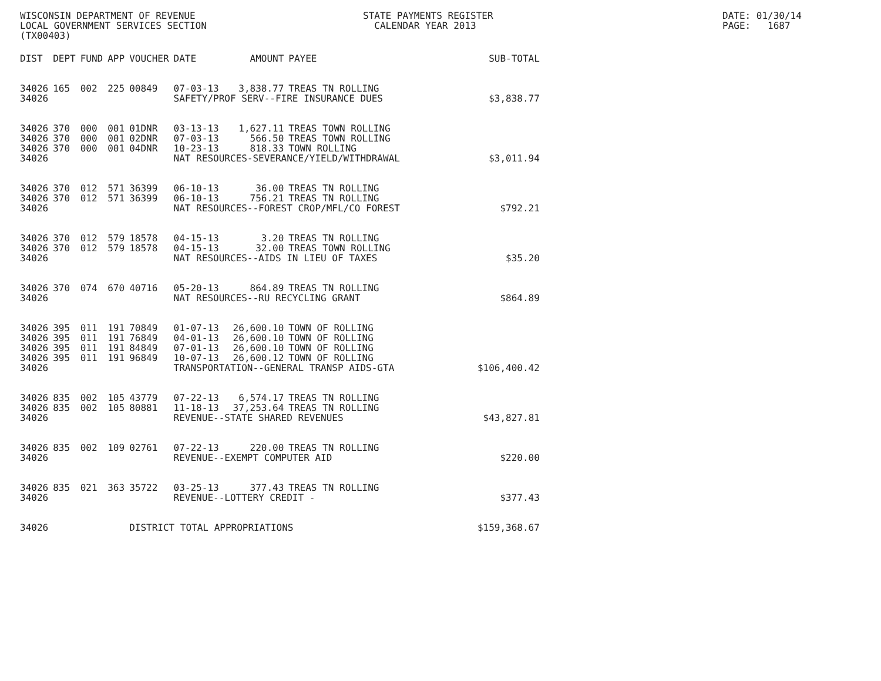WISCONSIN DEPARTMENT OF REVENUE LOCAL GOVERNMENT SERVICES SECTION (TX00403)
STATE PAYMENTS REGISTER CALENDAR YEAR 2013
DATE: 01/30/14 PAGE: 1687
| DIST | DEPT | FUND | APP | VOUCHER | DATE | AMOUNT | PAYEE | SUB-TOTAL |
| --- | --- | --- | --- | --- | --- | --- | --- | --- |
| 34026 | 165 | 002 | 225 | 00849 | 07-03-13 | 3,838.77 | TREAS TN ROLLING | |
| 34026 | | | | | SAFETY/PROF SERV--FIRE INSURANCE DUES | | | $3,838.77 |
| 34026 | 370 | 000 | 001 | 01DNR | 03-13-13 | 1,627.11 | TREAS TOWN ROLLING | |
| 34026 | 370 | 000 | 001 | 02DNR | 07-03-13 | 566.50 | TREAS TOWN ROLLING | |
| 34026 | 370 | 000 | 001 | 04DNR | 10-23-13 | 818.33 | TOWN ROLLING | |
| 34026 | | | | | NAT RESOURCES-SEVERANCE/YIELD/WITHDRAWAL | | | $3,011.94 |
| 34026 | 370 | 012 | 571 | 36399 | 06-10-13 | 36.00 | TREAS TN ROLLING | |
| 34026 | 370 | 012 | 571 | 36399 | 06-10-13 | 756.21 | TREAS TN ROLLING | |
| 34026 | | | | | NAT RESOURCES--FOREST CROP/MFL/CO FOREST | | | $792.21 |
| 34026 | 370 | 012 | 579 | 18578 | 04-15-13 | 3.20 | TREAS TN ROLLING | |
| 34026 | 370 | 012 | 579 | 18578 | 04-15-13 | 32.00 | TREAS TOWN ROLLING | |
| 34026 | | | | | NAT RESOURCES--AIDS IN LIEU OF TAXES | | | $35.20 |
| 34026 | 370 | 074 | 670 | 40716 | 05-20-13 | 864.89 | TREAS TN ROLLING | |
| 34026 | | | | | NAT RESOURCES--RU RECYCLING GRANT | | | $864.89 |
| 34026 | 395 | 011 | 191 | 70849 | 01-07-13 | 26,600.10 | TOWN OF ROLLING | |
| 34026 | 395 | 011 | 191 | 76849 | 04-01-13 | 26,600.10 | TOWN OF ROLLING | |
| 34026 | 395 | 011 | 191 | 84849 | 07-01-13 | 26,600.10 | TOWN OF ROLLING | |
| 34026 | 395 | 011 | 191 | 96849 | 10-07-13 | 26,600.12 | TOWN OF ROLLING | |
| 34026 | | | | | TRANSPORTATION--GENERAL TRANSP AIDS-GTA | | | $106,400.42 |
| 34026 | 835 | 002 | 105 | 43779 | 07-22-13 | 6,574.17 | TREAS TN ROLLING | |
| 34026 | 835 | 002 | 105 | 80881 | 11-18-13 | 37,253.64 | TREAS TN ROLLING | |
| 34026 | | | | | REVENUE--STATE SHARED REVENUES | | | $43,827.81 |
| 34026 | 835 | 002 | 109 | 02761 | 07-22-13 | 220.00 | TREAS TN ROLLING | |
| 34026 | | | | | REVENUE--EXEMPT COMPUTER AID | | | $220.00 |
| 34026 | 835 | 021 | 363 | 35722 | 03-25-13 | 377.43 | TREAS TN ROLLING | |
| 34026 | | | | | REVENUE--LOTTERY CREDIT - | | | $377.43 |
| 34026 | | | | DISTRICT TOTAL APPROPRIATIONS | | | | $159,368.67 |